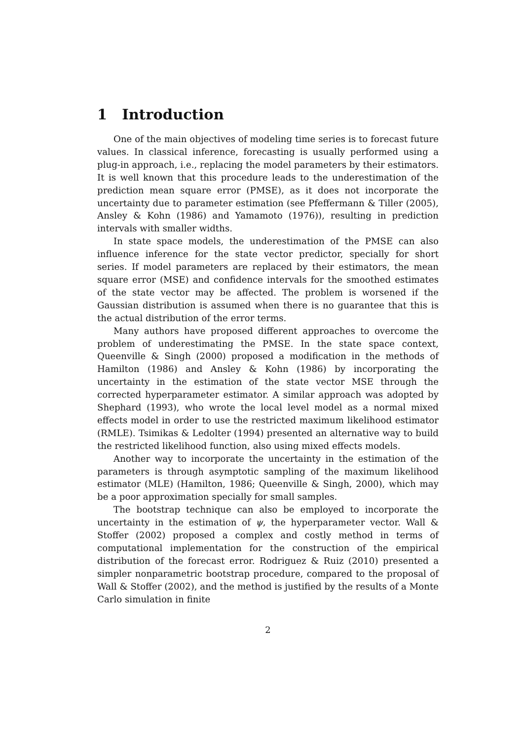1 Introduction
One of the main objectives of modeling time series is to forecast future values. In classical inference, forecasting is usually performed using a plug-in approach, i.e., replacing the model parameters by their estimators. It is well known that this procedure leads to the underestimation of the prediction mean square error (PMSE), as it does not incorporate the uncertainty due to parameter estimation (see Pfeffermann & Tiller (2005), Ansley & Kohn (1986) and Yamamoto (1976)), resulting in prediction intervals with smaller widths.
In state space models, the underestimation of the PMSE can also influence inference for the state vector predictor, specially for short series. If model parameters are replaced by their estimators, the mean square error (MSE) and confidence intervals for the smoothed estimates of the state vector may be affected. The problem is worsened if the Gaussian distribution is assumed when there is no guarantee that this is the actual distribution of the error terms.
Many authors have proposed different approaches to overcome the problem of underestimating the PMSE. In the state space context, Queenville & Singh (2000) proposed a modification in the methods of Hamilton (1986) and Ansley & Kohn (1986) by incorporating the uncertainty in the estimation of the state vector MSE through the corrected hyperparameter estimator. A similar approach was adopted by Shephard (1993), who wrote the local level model as a normal mixed effects model in order to use the restricted maximum likelihood estimator (RMLE). Tsimikas & Ledolter (1994) presented an alternative way to build the restricted likelihood function, also using mixed effects models.
Another way to incorporate the uncertainty in the estimation of the parameters is through asymptotic sampling of the maximum likelihood estimator (MLE) (Hamilton, 1986; Queenville & Singh, 2000), which may be a poor approximation specially for small samples.
The bootstrap technique can also be employed to incorporate the uncertainty in the estimation of ψ, the hyperparameter vector. Wall & Stoffer (2002) proposed a complex and costly method in terms of computational implementation for the construction of the empirical distribution of the forecast error. Rodriguez & Ruiz (2010) presented a simpler nonparametric bootstrap procedure, compared to the proposal of Wall & Stoffer (2002), and the method is justified by the results of a Monte Carlo simulation in finite
2